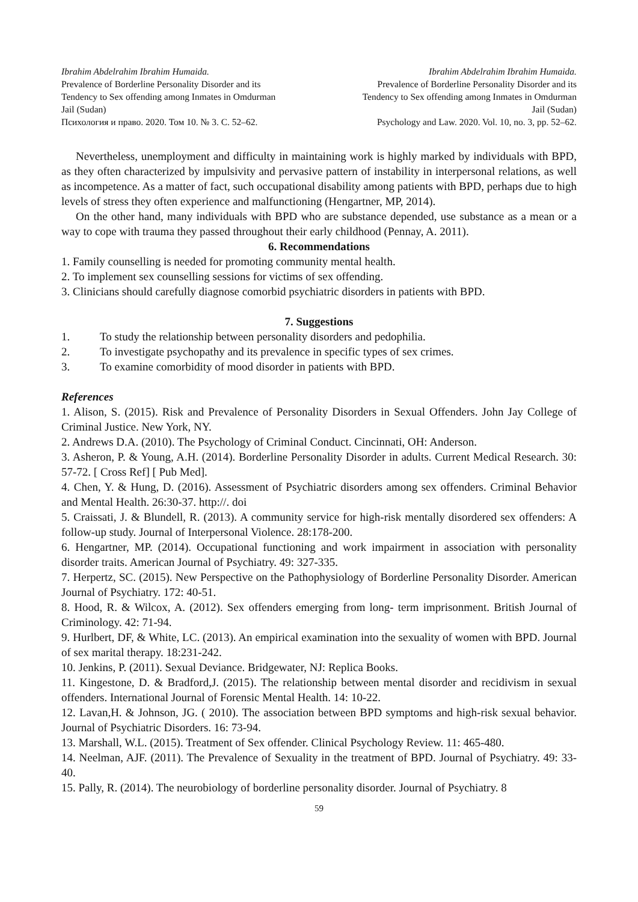Ibrahim Abdelrahim Ibrahim Humaida.
Prevalence of Borderline Personality Disorder and its
Tendency to Sex offending among Inmates in Omdurman
Jail (Sudan)
Психология и право. 2020. Том 10. № 3. С. 52–62.
Ibrahim Abdelrahim Ibrahim Humaida.
Prevalence of Borderline Personality Disorder and its
Tendency to Sex offending among Inmates in Omdurman
Jail (Sudan)
Psychology and Law. 2020. Vol. 10, no. 3, pp. 52–62.
Nevertheless, unemployment and difficulty in maintaining work is highly marked by individuals with BPD, as they often characterized by impulsivity and pervasive pattern of instability in interpersonal relations, as well as incompetence. As a matter of fact, such occupational disability among patients with BPD, perhaps due to high levels of stress they often experience and malfunctioning (Hengartner, MP, 2014).
On the other hand, many individuals with BPD who are substance depended, use substance as a mean or a way to cope with trauma they passed throughout their early childhood (Pennay, A. 2011).
6. Recommendations
1. Family counselling is needed for promoting community mental health.
2. To implement sex counselling sessions for victims of sex offending.
3. Clinicians should carefully diagnose comorbid psychiatric disorders in patients with BPD.
7. Suggestions
1. To study the relationship between personality disorders and pedophilia.
2. To investigate psychopathy and its prevalence in specific types of sex crimes.
3. To examine comorbidity of mood disorder in patients with BPD.
References
1. Alison, S. (2015). Risk and Prevalence of Personality Disorders in Sexual Offenders. John Jay College of Criminal Justice. New York, NY.
2. Andrews D.A. (2010). The Psychology of Criminal Conduct. Cincinnati, OH: Anderson.
3. Asheron, P. & Young, A.H. (2014). Borderline Personality Disorder in adults. Current Medical Research. 30: 57-72. [ Cross Ref] [ Pub Med].
4. Chen, Y. & Hung, D. (2016). Assessment of Psychiatric disorders among sex offenders. Criminal Behavior and Mental Health. 26:30-37. http://. doi
5. Craissati, J. & Blundell, R. (2013). A community service for high-risk mentally disordered sex offenders: A follow-up study. Journal of Interpersonal Violence. 28:178-200.
6. Hengartner, MP. (2014). Occupational functioning and work impairment in association with personality disorder traits. American Journal of Psychiatry. 49: 327-335.
7. Herpertz, SC. (2015). New Perspective on the Pathophysiology of Borderline Personality Disorder. American Journal of Psychiatry. 172: 40-51.
8. Hood, R. & Wilcox, A. (2012). Sex offenders emerging from long- term imprisonment. British Journal of Criminology. 42: 71-94.
9. Hurlbert, DF, & White, LC. (2013). An empirical examination into the sexuality of women with BPD. Journal of sex marital therapy. 18:231-242.
10. Jenkins, P. (2011). Sexual Deviance. Bridgewater, NJ: Replica Books.
11. Kingestone, D. & Bradford,J. (2015). The relationship between mental disorder and recidivism in sexual offenders. International Journal of Forensic Mental Health. 14: 10-22.
12. Lavan,H. & Johnson, JG. ( 2010). The association between BPD symptoms and high-risk sexual behavior. Journal of Psychiatric Disorders. 16: 73-94.
13. Marshall, W.L. (2015). Treatment of Sex offender. Clinical Psychology Review. 11: 465-480.
14. Neelman, AJF. (2011). The Prevalence of Sexuality in the treatment of BPD. Journal of Psychiatry. 49: 33-40.
15. Pally, R. (2014). The neurobiology of borderline personality disorder. Journal of Psychiatry. 8
59